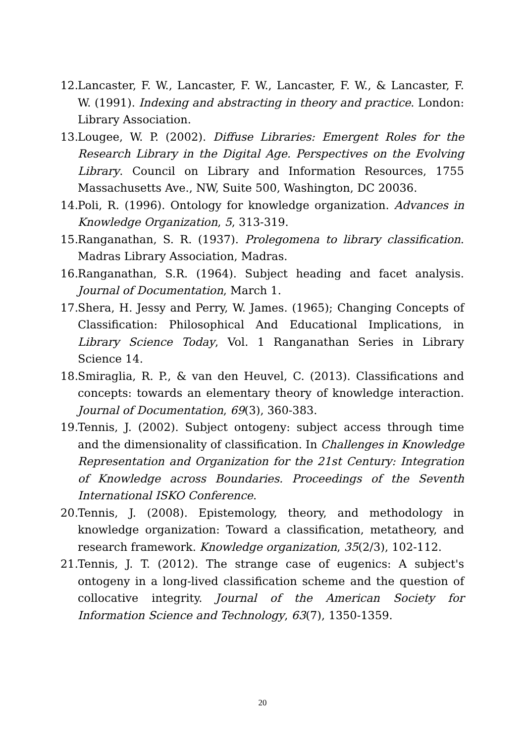12. Lancaster, F. W., Lancaster, F. W., Lancaster, F. W., & Lancaster, F. W. (1991). Indexing and abstracting in theory and practice. London: Library Association.
13. Lougee, W. P. (2002). Diffuse Libraries: Emergent Roles for the Research Library in the Digital Age. Perspectives on the Evolving Library. Council on Library and Information Resources, 1755 Massachusetts Ave., NW, Suite 500, Washington, DC 20036.
14. Poli, R. (1996). Ontology for knowledge organization. Advances in Knowledge Organization, 5, 313-319.
15. Ranganathan, S. R. (1937). Prolegomena to library classification. Madras Library Association, Madras.
16. Ranganathan, S.R. (1964). Subject heading and facet analysis. Journal of Documentation, March 1.
17. Shera, H. Jessy and Perry, W. James. (1965); Changing Concepts of Classification: Philosophical And Educational Implications, in Library Science Today, Vol. 1 Ranganathan Series in Library Science 14.
18. Smiraglia, R. P., & van den Heuvel, C. (2013). Classifications and concepts: towards an elementary theory of knowledge interaction. Journal of Documentation, 69(3), 360-383.
19. Tennis, J. (2002). Subject ontogeny: subject access through time and the dimensionality of classification. In Challenges in Knowledge Representation and Organization for the 21st Century: Integration of Knowledge across Boundaries. Proceedings of the Seventh International ISKO Conference.
20. Tennis, J. (2008). Epistemology, theory, and methodology in knowledge organization: Toward a classification, metatheory, and research framework. Knowledge organization, 35(2/3), 102-112.
21. Tennis, J. T. (2012). The strange case of eugenics: A subject's ontogeny in a long-lived classification scheme and the question of collocative integrity. Journal of the American Society for Information Science and Technology, 63(7), 1350-1359.
20